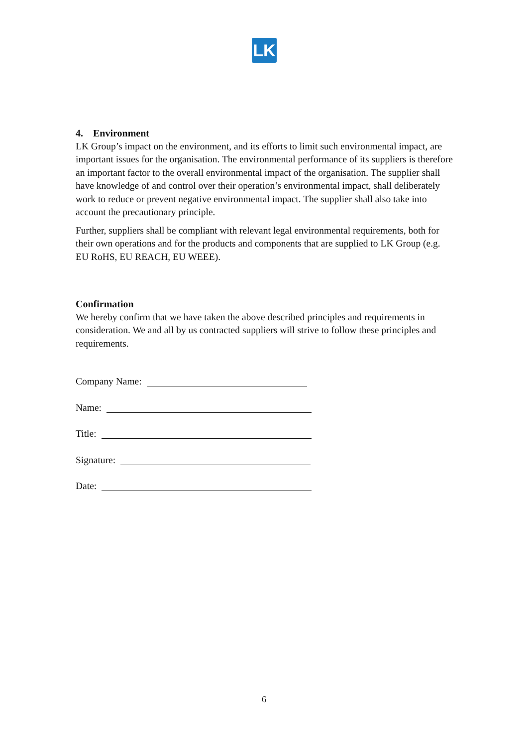LK
4. Environment
LK Group’s impact on the environment, and its efforts to limit such environmental impact, are important issues for the organisation. The environmental performance of its suppliers is therefore an important factor to the overall environmental impact of the organisation. The supplier shall have knowledge of and control over their operation’s environmental impact, shall deliberately work to reduce or prevent negative environmental impact. The supplier shall also take into account the precautionary principle.
Further, suppliers shall be compliant with relevant legal environmental requirements, both for their own operations and for the products and components that are supplied to LK Group (e.g. EU RoHS, EU REACH, EU WEEE).
Confirmation
We hereby confirm that we have taken the above described principles and requirements in consideration. We and all by us contracted suppliers will strive to follow these principles and requirements.
Company Name:
Name:
Title:
Signature:
Date:
6